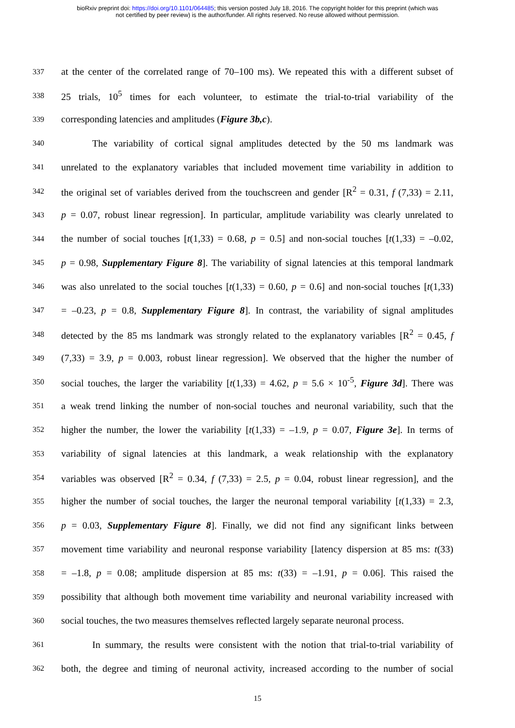bioRxiv preprint doi: https://doi.org/10.1101/064485; this version posted July 18, 2016. The copyright holder for this preprint (which was
not certified by peer review) is the author/funder. All rights reserved. No reuse allowed without permission.
337 at the center of the correlated range of 70–100 ms). We repeated this with a different subset of
338 25 trials, 10<sup>5</sup> times for each volunteer, to estimate the trial-to-trial variability of the
339 corresponding latencies and amplitudes (Figure 3b,c).
340 The variability of cortical signal amplitudes detected by the 50 ms landmark was
341 unrelated to the explanatory variables that included movement time variability in addition to
342 the original set of variables derived from the touchscreen and gender [R<sup>2</sup> = 0.31, f (7,33) = 2.11,
343 p = 0.07, robust linear regression]. In particular, amplitude variability was clearly unrelated to
344 the number of social touches [t(1,33) = 0.68, p = 0.5] and non-social touches [t(1,33) = –0.02,
345 p = 0.98, Supplementary Figure 8]. The variability of signal latencies at this temporal landmark
346 was also unrelated to the social touches [t(1,33) = 0.60, p = 0.6] and non-social touches [t(1,33)
347 = –0.23, p = 0.8, Supplementary Figure 8]. In contrast, the variability of signal amplitudes
348 detected by the 85 ms landmark was strongly related to the explanatory variables [R<sup>2</sup> = 0.45, f
349 (7,33) = 3.9, p = 0.003, robust linear regression]. We observed that the higher the number of
350 social touches, the larger the variability [t(1,33) = 4.62, p = 5.6 × 10<sup>-5</sup>, Figure 3d]. There was
351 a weak trend linking the number of non-social touches and neuronal variability, such that the
352 higher the number, the lower the variability [t(1,33) = –1.9, p = 0.07, Figure 3e]. In terms of
353 variability of signal latencies at this landmark, a weak relationship with the explanatory
354 variables was observed [R<sup>2</sup> = 0.34, f (7,33) = 2.5, p = 0.04, robust linear regression], and the
355 higher the number of social touches, the larger the neuronal temporal variability [t(1,33) = 2.3,
356 p = 0.03, Supplementary Figure 8]. Finally, we did not find any significant links between
357 movement time variability and neuronal response variability [latency dispersion at 85 ms: t(33)
358 = –1.8, p = 0.08; amplitude dispersion at 85 ms: t(33) = –1.91, p = 0.06]. This raised the
359 possibility that although both movement time variability and neuronal variability increased with
360 social touches, the two measures themselves reflected largely separate neuronal process.
361 In summary, the results were consistent with the notion that trial-to-trial variability of
362 both, the degree and timing of neuronal activity, increased according to the number of social
15